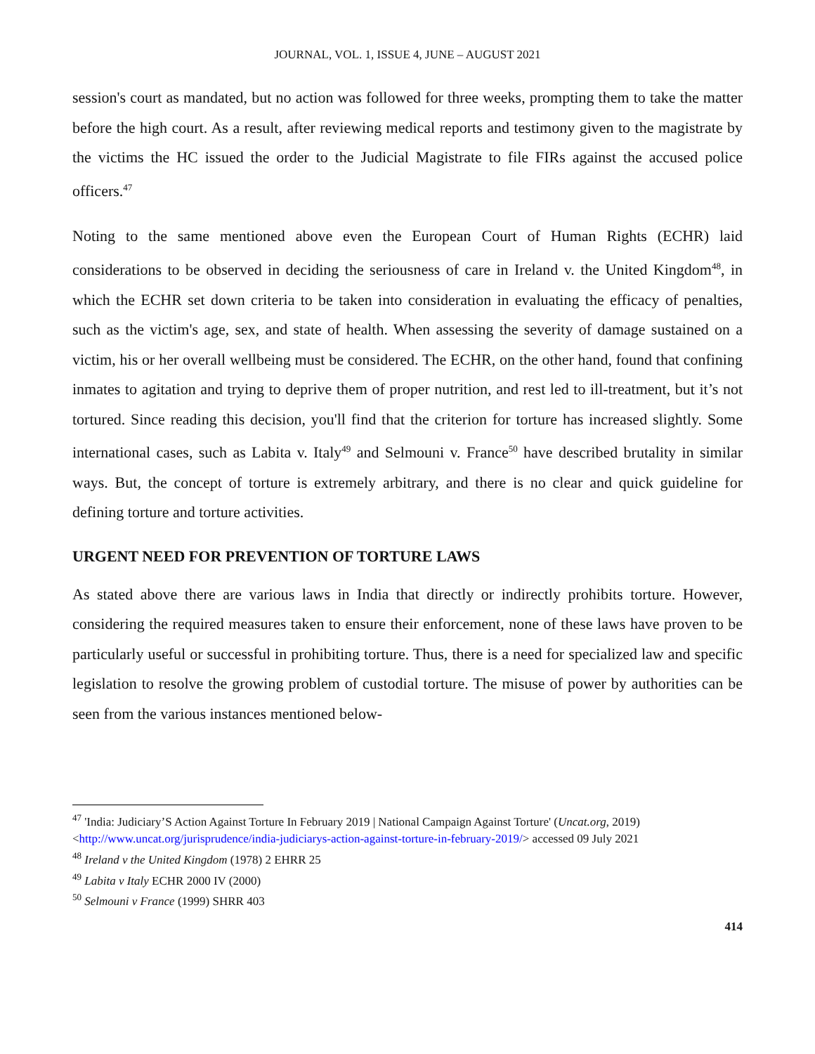JOURNAL, VOL. 1, ISSUE 4, JUNE – AUGUST 2021
session's court as mandated, but no action was followed for three weeks, prompting them to take the matter before the high court. As a result, after reviewing medical reports and testimony given to the magistrate by the victims the HC issued the order to the Judicial Magistrate to file FIRs against the accused police officers.<sup>47</sup>
Noting to the same mentioned above even the European Court of Human Rights (ECHR) laid considerations to be observed in deciding the seriousness of care in Ireland v. the United Kingdom<sup>48</sup>, in which the ECHR set down criteria to be taken into consideration in evaluating the efficacy of penalties, such as the victim's age, sex, and state of health. When assessing the severity of damage sustained on a victim, his or her overall wellbeing must be considered. The ECHR, on the other hand, found that confining inmates to agitation and trying to deprive them of proper nutrition, and rest led to ill-treatment, but it’s not tortured. Since reading this decision, you'll find that the criterion for torture has increased slightly. Some international cases, such as Labita v. Italy<sup>49</sup> and Selmouni v. France<sup>50</sup> have described brutality in similar ways. But, the concept of torture is extremely arbitrary, and there is no clear and quick guideline for defining torture and torture activities.
URGENT NEED FOR PREVENTION OF TORTURE LAWS
As stated above there are various laws in India that directly or indirectly prohibits torture. However, considering the required measures taken to ensure their enforcement, none of these laws have proven to be particularly useful or successful in prohibiting torture. Thus, there is a need for specialized law and specific legislation to resolve the growing problem of custodial torture. The misuse of power by authorities can be seen from the various instances mentioned below-
<sup>47</sup> 'India: Judiciary’S Action Against Torture In February 2019 | National Campaign Against Torture' (Uncat.org, 2019) <http://www.uncat.org/jurisprudence/india-judiciarys-action-against-torture-in-february-2019/> accessed 09 July 2021
<sup>48</sup> Ireland v the United Kingdom (1978) 2 EHRR 25
<sup>49</sup> Labita v Italy ECHR 2000 IV (2000)
<sup>50</sup> Selmouni v France (1999) SHRR 403
414